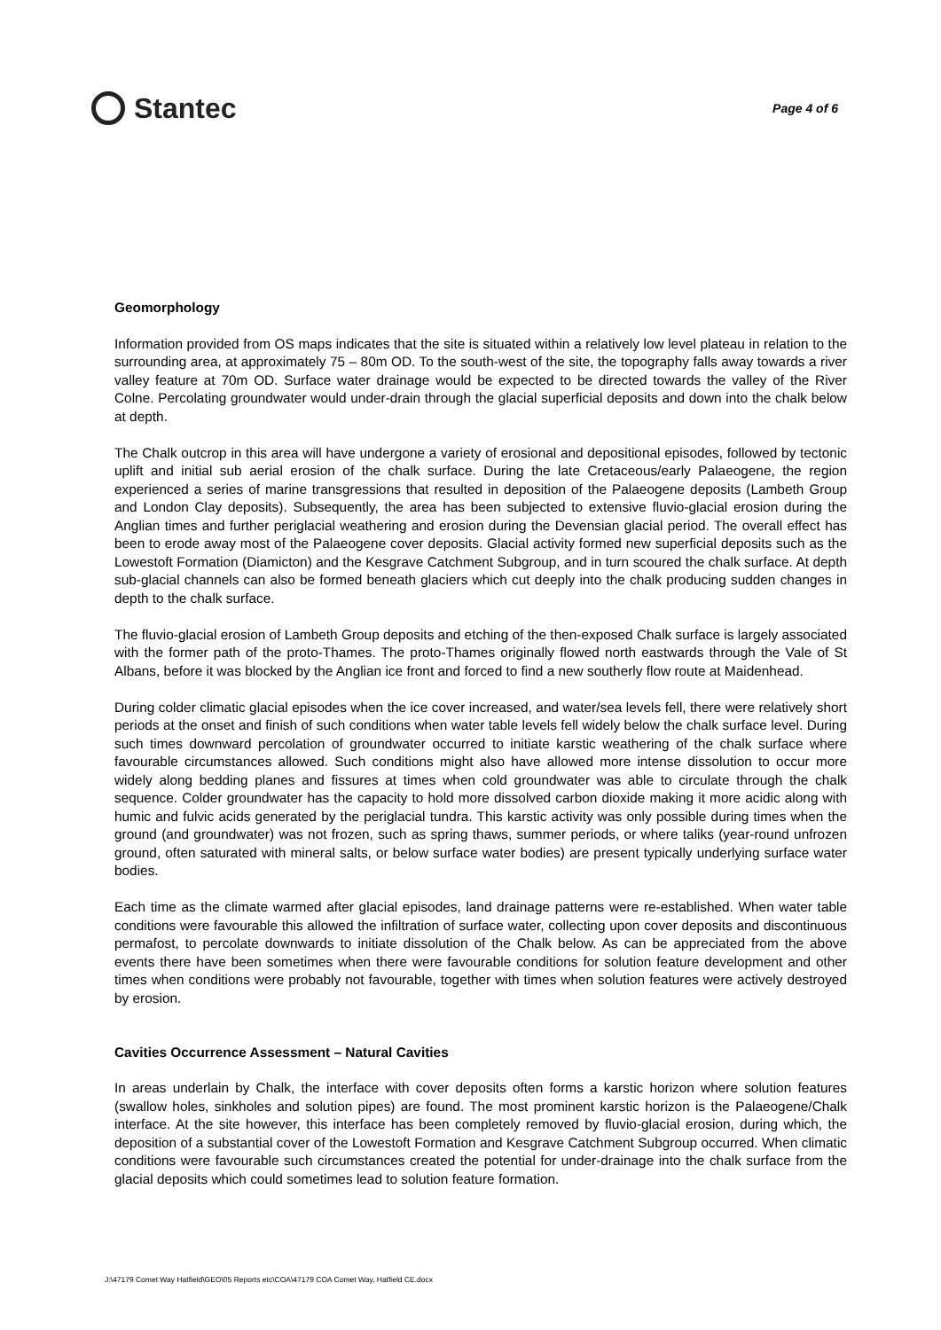Stantec
Page 4 of 6
Geomorphology
Information provided from OS maps indicates that the site is situated within a relatively low level plateau in relation to the surrounding area, at approximately 75 – 80m OD. To the south-west of the site, the topography falls away towards a river valley feature at 70m OD. Surface water drainage would be expected to be directed towards the valley of the River Colne. Percolating groundwater would under-drain through the glacial superficial deposits and down into the chalk below at depth.
The Chalk outcrop in this area will have undergone a variety of erosional and depositional episodes, followed by tectonic uplift and initial sub aerial erosion of the chalk surface. During the late Cretaceous/early Palaeogene, the region experienced a series of marine transgressions that resulted in deposition of the Palaeogene deposits (Lambeth Group and London Clay deposits). Subsequently, the area has been subjected to extensive fluvio-glacial erosion during the Anglian times and further periglacial weathering and erosion during the Devensian glacial period. The overall effect has been to erode away most of the Palaeogene cover deposits. Glacial activity formed new superficial deposits such as the Lowestoft Formation (Diamicton) and the Kesgrave Catchment Subgroup, and in turn scoured the chalk surface. At depth sub-glacial channels can also be formed beneath glaciers which cut deeply into the chalk producing sudden changes in depth to the chalk surface.
The fluvio-glacial erosion of Lambeth Group deposits and etching of the then-exposed Chalk surface is largely associated with the former path of the proto-Thames. The proto-Thames originally flowed north eastwards through the Vale of St Albans, before it was blocked by the Anglian ice front and forced to find a new southerly flow route at Maidenhead.
During colder climatic glacial episodes when the ice cover increased, and water/sea levels fell, there were relatively short periods at the onset and finish of such conditions when water table levels fell widely below the chalk surface level. During such times downward percolation of groundwater occurred to initiate karstic weathering of the chalk surface where favourable circumstances allowed. Such conditions might also have allowed more intense dissolution to occur more widely along bedding planes and fissures at times when cold groundwater was able to circulate through the chalk sequence. Colder groundwater has the capacity to hold more dissolved carbon dioxide making it more acidic along with humic and fulvic acids generated by the periglacial tundra. This karstic activity was only possible during times when the ground (and groundwater) was not frozen, such as spring thaws, summer periods, or where taliks (year-round unfrozen ground, often saturated with mineral salts, or below surface water bodies) are present typically underlying surface water bodies.
Each time as the climate warmed after glacial episodes, land drainage patterns were re-established. When water table conditions were favourable this allowed the infiltration of surface water, collecting upon cover deposits and discontinuous permafost, to percolate downwards to initiate dissolution of the Chalk below. As can be appreciated from the above events there have been sometimes when there were favourable conditions for solution feature development and other times when conditions were probably not favourable, together with times when solution features were actively destroyed by erosion.
Cavities Occurrence Assessment – Natural Cavities
In areas underlain by Chalk, the interface with cover deposits often forms a karstic horizon where solution features (swallow holes, sinkholes and solution pipes) are found. The most prominent karstic horizon is the Palaeogene/Chalk interface. At the site however, this interface has been completely removed by fluvio-glacial erosion, during which, the deposition of a substantial cover of the Lowestoft Formation and Kesgrave Catchment Subgroup occurred. When climatic conditions were favourable such circumstances created the potential for under-drainage into the chalk surface from the glacial deposits which could sometimes lead to solution feature formation.
J:\47179 Comet Way Hatfield\GEO\05 Reports etc\COA\47179 COA Comet Way, Hatfield CE.docx